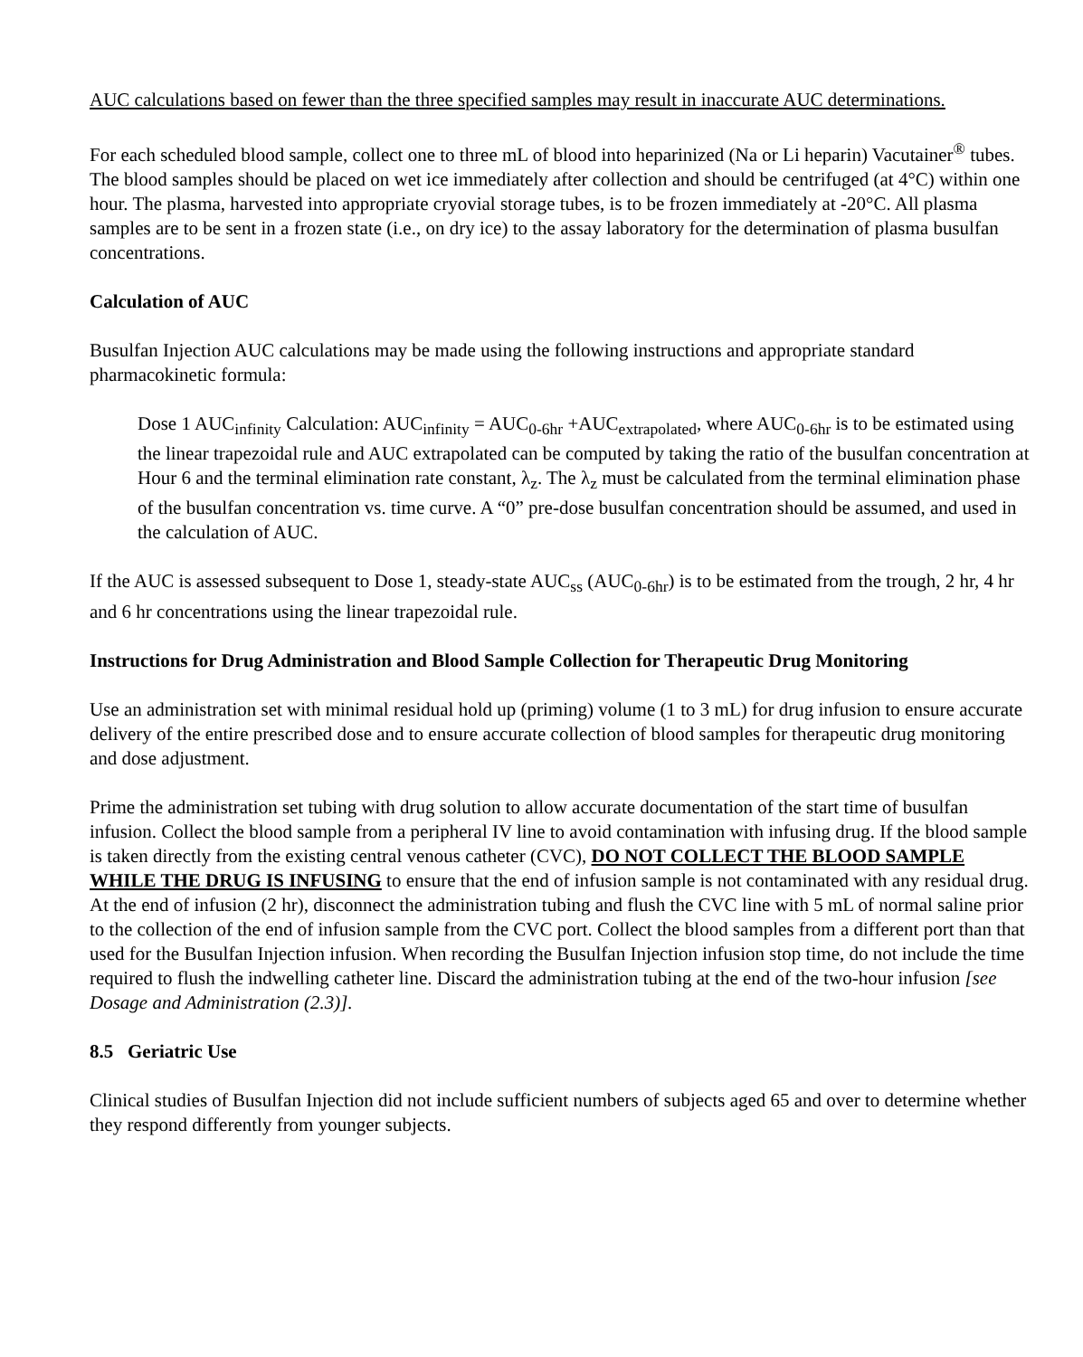AUC calculations based on fewer than the three specified samples may result in inaccurate AUC determinations.
For each scheduled blood sample, collect one to three mL of blood into heparinized (Na or Li heparin) Vacutainer<sup>®</sup> tubes. The blood samples should be placed on wet ice immediately after collection and should be centrifuged (at 4°C) within one hour. The plasma, harvested into appropriate cryovial storage tubes, is to be frozen immediately at -20°C. All plasma samples are to be sent in a frozen state (i.e., on dry ice) to the assay laboratory for the determination of plasma busulfan concentrations.
Calculation of AUC
Busulfan Injection AUC calculations may be made using the following instructions and appropriate standard pharmacokinetic formula:
Dose 1 AUC<sub>infinity</sub> Calculation: AUC<sub>infinity</sub> = AUC<sub>0-6hr</sub> +AUC<sub>extrapolated</sub>, where AUC<sub>0-6hr</sub> is to be estimated using the linear trapezoidal rule and AUC extrapolated can be computed by taking the ratio of the busulfan concentration at Hour 6 and the terminal elimination rate constant, λ<sub>z</sub>. The λ<sub>z</sub> must be calculated from the terminal elimination phase of the busulfan concentration vs. time curve. A “0” pre-dose busulfan concentration should be assumed, and used in the calculation of AUC.
If the AUC is assessed subsequent to Dose 1, steady-state AUC<sub>ss</sub> (AUC<sub>0-6hr</sub>) is to be estimated from the trough, 2 hr, 4 hr and 6 hr concentrations using the linear trapezoidal rule.
Instructions for Drug Administration and Blood Sample Collection for Therapeutic Drug Monitoring
Use an administration set with minimal residual hold up (priming) volume (1 to 3 mL) for drug infusion to ensure accurate delivery of the entire prescribed dose and to ensure accurate collection of blood samples for therapeutic drug monitoring and dose adjustment.
Prime the administration set tubing with drug solution to allow accurate documentation of the start time of busulfan infusion. Collect the blood sample from a peripheral IV line to avoid contamination with infusing drug. If the blood sample is taken directly from the existing central venous catheter (CVC), DO NOT COLLECT THE BLOOD SAMPLE WHILE THE DRUG IS INFUSING to ensure that the end of infusion sample is not contaminated with any residual drug. At the end of infusion (2 hr), disconnect the administration tubing and flush the CVC line with 5 mL of normal saline prior to the collection of the end of infusion sample from the CVC port. Collect the blood samples from a different port than that used for the Busulfan Injection infusion. When recording the Busulfan Injection infusion stop time, do not include the time required to flush the indwelling catheter line. Discard the administration tubing at the end of the two-hour infusion [see Dosage and Administration (2.3)].
8.5 Geriatric Use
Clinical studies of Busulfan Injection did not include sufficient numbers of subjects aged 65 and over to determine whether they respond differently from younger subjects.